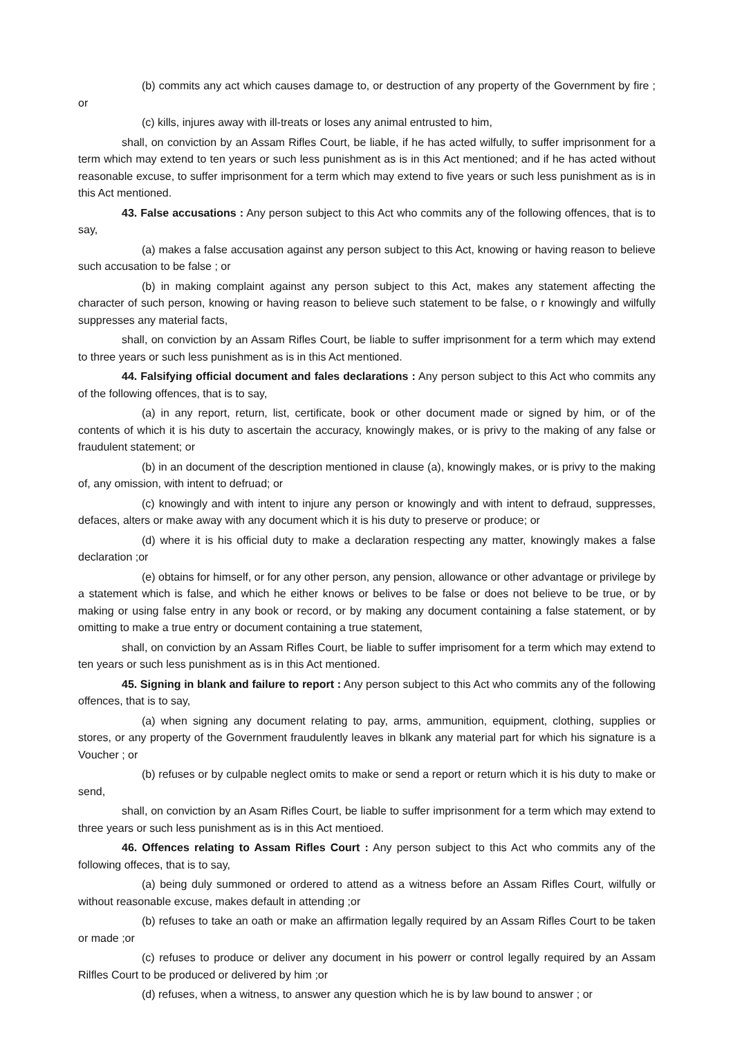(b) commits any act which causes damage to, or destruction of any property of the Government by fire ; or
(c) kills, injures away with ill-treats or loses any animal entrusted to him,
shall, on conviction by an Assam Rifles Court, be liable, if he has acted wilfully, to suffer imprisonment for a term which may extend to ten years or such less punishment as is in this Act mentioned; and if he has acted without reasonable excuse, to suffer imprisonment for a term which may extend to five years or such less punishment as is in this Act mentioned.
43. False accusations : Any person subject to this Act who commits any of the following offences, that is to say,
(a) makes a false accusation against any person subject to this Act, knowing or having reason to believe such accusation to be false ; or
(b) in making complaint against any person subject to this Act, makes any statement affecting the character of such person, knowing or having reason to believe such statement to be false, o r knowingly and wilfully suppresses any material facts,
shall, on conviction by an Assam Rifles Court, be liable to suffer imprisonment for a term which may extend to three years or such less punishment as is in this Act mentioned.
44. Falsifying official document and fales declarations : Any person subject to this Act who commits any of the following offences, that is to say,
(a) in any report, return, list, certificate, book or other document made or signed by him, or of the contents of which it is his duty to ascertain the accuracy, knowingly makes, or is privy to the making of any false or fraudulent statement; or
(b) in an document of the description mentioned in clause (a), knowingly makes, or is privy to the making of, any omission, with intent to defruad; or
(c) knowingly and with intent to injure any person or knowingly and with intent to defraud, suppresses, defaces, alters or make away with any document which it is his duty to preserve or produce; or
(d) where it is his official duty to make a declaration respecting any matter, knowingly makes a false declaration ;or
(e) obtains for himself, or for any other person, any pension, allowance or other advantage or privilege by a statement which is false, and which he either knows or belives to be false or does not believe to be true, or by making or using false entry in any book or record, or by making any document containing a false statement, or by omitting to make a true entry or document containing a true statement,
shall, on conviction by an Assam Rifles Court, be liable to suffer imprisoment for a term which may extend to ten years or such less punishment as is in this Act mentioned.
45. Signing in blank and failure to report : Any person subject to this Act who commits any of the following offences, that is to say,
(a) when signing any document relating to pay, arms, ammunition, equipment, clothing, supplies or stores, or any property of the Government fraudulently leaves in blkank any material part for which his signature is a Voucher ; or
(b) refuses or by culpable neglect omits to make or send a report or return which it is his duty to make or send,
shall, on conviction by an Asam Rifles Court, be liable to suffer imprisonment for a term which may extend to three years or such less punishment as is in this Act mentioed.
46. Offences relating to Assam Rifles Court : Any person subject to this Act who commits any of the following offeces, that is to say,
(a) being duly summoned or ordered to attend as a witness before an Assam Rifles Court, wilfully or without reasonable excuse, makes default in attending ;or
(b) refuses to take an oath or make an affirmation legally required by an Assam Rifles Court to be taken or made ;or
(c) refuses to produce or deliver any document in his powerr or control legally required by an Assam Rilfles Court to be produced or delivered by him ;or
(d) refuses, when a witness, to answer any question which he is by law bound to answer ; or